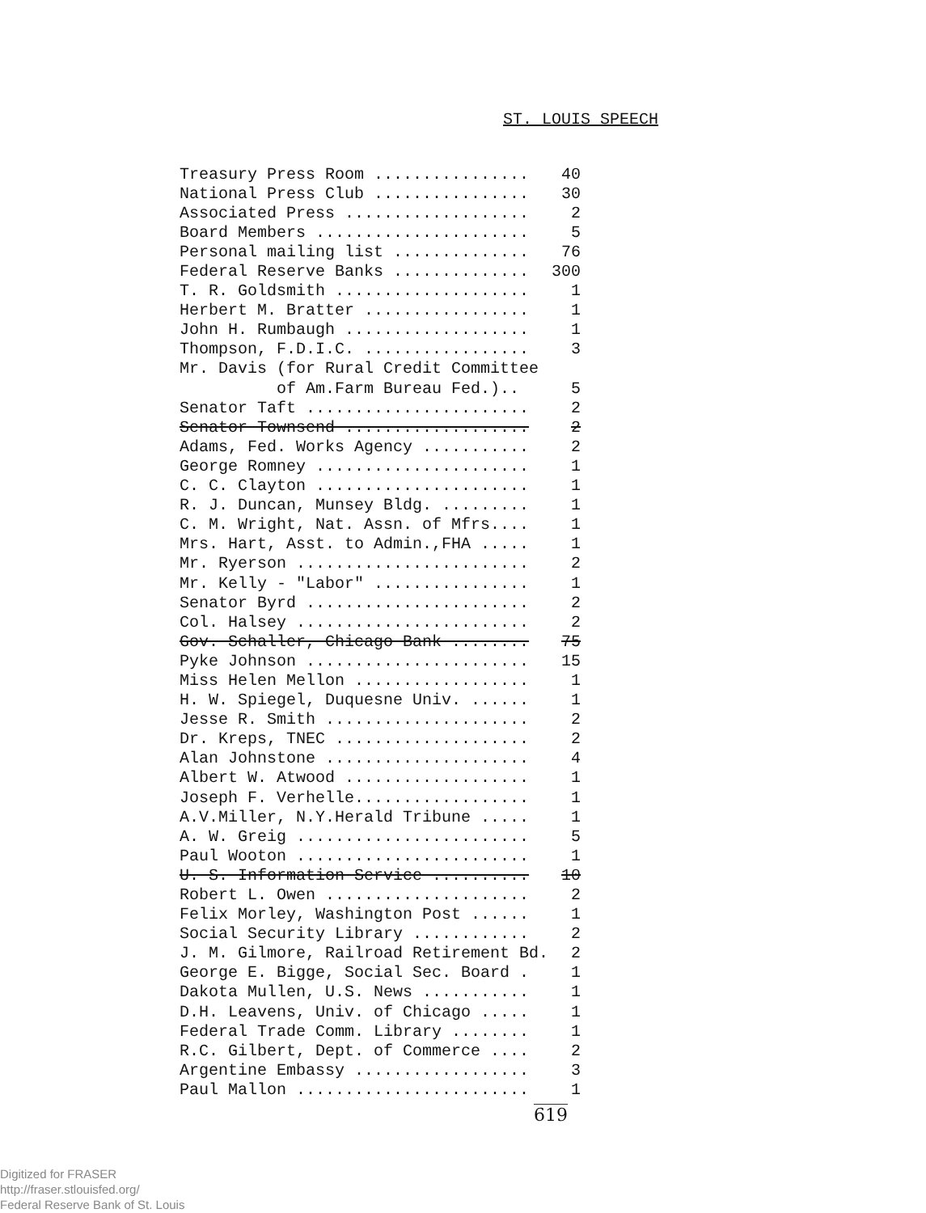ST. LOUIS SPEECH
| Treasury Press Room ................ | 40 |
| National Press Club ................ | 30 |
| Associated Press ................... | 2 |
| Board Members ...................... | 5 |
| Personal mailing list .............. | 76 |
| Federal Reserve Banks .............. | 300 |
| T. R. Goldsmith .................... | 1 |
| Herbert M. Bratter ................. | 1 |
| John H. Rumbaugh ................... | 1 |
| Thompson, F.D.I.C. ................. | 3 |
| Mr. Davis (for Rural Credit Committee | |
| of Am.Farm Bureau Fed.).. | 5 |
| Senator Taft ....................... | 2 |
| Senator Townsend ................... | 2 |
| Adams, Fed. Works Agency ........... | 2 |
| George Romney ...................... | 1 |
| C. C. Clayton ...................... | 1 |
| R. J. Duncan, Munsey Bldg. ......... | 1 |
| C. M. Wright, Nat. Assn. of Mfrs.... | 1 |
| Mrs. Hart, Asst. to Admin.,FHA ..... | 1 |
| Mr. Ryerson ........................ | 2 |
| Mr. Kelly - "Labor" ................ | 1 |
| Senator Byrd ....................... | 2 |
| Col. Halsey ........................ | 2 |
| Gov. Schaller, Chicago Bank ........ | 75 |
| Pyke Johnson ....................... | 15 |
| Miss Helen Mellon .................. | 1 |
| H. W. Spiegel, Duquesne Univ. ...... | 1 |
| Jesse R. Smith ..................... | 2 |
| Dr. Kreps, TNEC .................... | 2 |
| Alan Johnstone ..................... | 4 |
| Albert W. Atwood ................... | 1 |
| Joseph F. Verhelle.................. | 1 |
| A.V.Miller, N.Y.Herald Tribune ..... | 1 |
| A. W. Greig ........................ | 5 |
| Paul Wooton ........................ | 1 |
| U. S. Information Service .......... | 10 |
| Robert L. Owen ..................... | 2 |
| Felix Morley, Washington Post ...... | 1 |
| Social Security Library ............ | 2 |
| J. M. Gilmore, Railroad Retirement Bd. | 2 |
| George E. Bigge, Social Sec. Board . | 1 |
| Dakota Mullen, U.S. News ........... | 1 |
| D.H. Leavens, Univ. of Chicago ..... | 1 |
| Federal Trade Comm. Library ........ | 1 |
| R.C. Gilbert, Dept. of Commerce .... | 2 |
| Argentine Embassy .................. | 3 |
| Paul Mallon ........................ | 1 |
619
Digitized for FRASER
http://fraser.stlouisfed.org/
Federal Reserve Bank of St. Louis